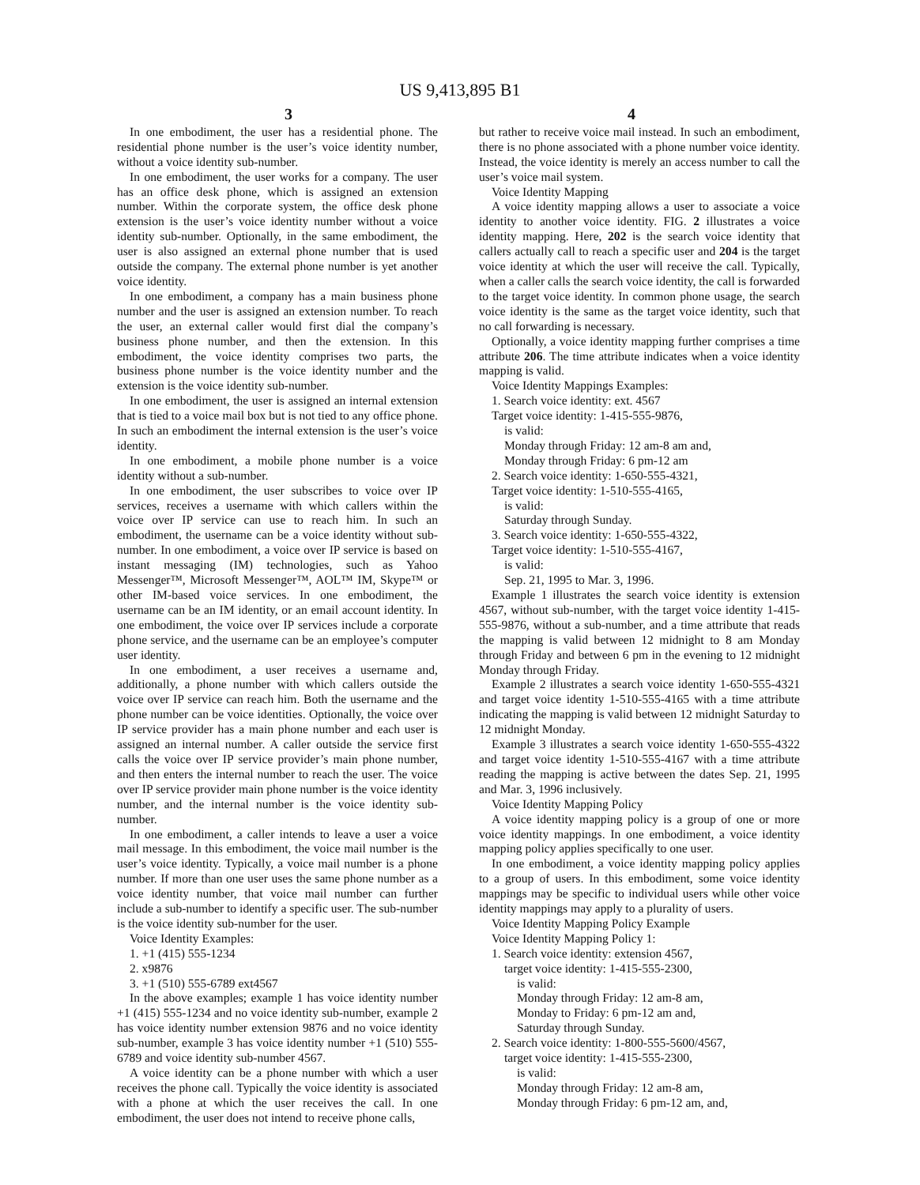US 9,413,895 B1
3 4
In one embodiment, the user has a residential phone. The residential phone number is the user’s voice identity number, without a voice identity sub-number.
In one embodiment, the user works for a company. The user has an office desk phone, which is assigned an extension number. Within the corporate system, the office desk phone extension is the user’s voice identity number without a voice identity sub-number. Optionally, in the same embodiment, the user is also assigned an external phone number that is used outside the company. The external phone number is yet another voice identity.
In one embodiment, a company has a main business phone number and the user is assigned an extension number. To reach the user, an external caller would first dial the company’s business phone number, and then the extension. In this embodiment, the voice identity comprises two parts, the business phone number is the voice identity number and the extension is the voice identity sub-number.
In one embodiment, the user is assigned an internal extension that is tied to a voice mail box but is not tied to any office phone. In such an embodiment the internal extension is the user’s voice identity.
In one embodiment, a mobile phone number is a voice identity without a sub-number.
In one embodiment, the user subscribes to voice over IP services, receives a username with which callers within the voice over IP service can use to reach him. In such an embodiment, the username can be a voice identity without sub-number. In one embodiment, a voice over IP service is based on instant messaging (IM) technologies, such as Yahoo Messenger™, Microsoft Messenger™, AOL™ IM, Skype™ or other IM-based voice services. In one embodiment, the username can be an IM identity, or an email account identity. In one embodiment, the voice over IP services include a corporate phone service, and the username can be an employee’s computer user identity.
In one embodiment, a user receives a username and, additionally, a phone number with which callers outside the voice over IP service can reach him. Both the username and the phone number can be voice identities. Optionally, the voice over IP service provider has a main phone number and each user is assigned an internal number. A caller outside the service first calls the voice over IP service provider’s main phone number, and then enters the internal number to reach the user. The voice over IP service provider main phone number is the voice identity number, and the internal number is the voice identity sub-number.
In one embodiment, a caller intends to leave a user a voice mail message. In this embodiment, the voice mail number is the user’s voice identity. Typically, a voice mail number is a phone number. If more than one user uses the same phone number as a voice identity number, that voice mail number can further include a sub-number to identify a specific user. The sub-number is the voice identity sub-number for the user.
Voice Identity Examples:
1. +1 (415) 555-1234
2. x9876
3. +1 (510) 555-6789 ext4567
In the above examples; example 1 has voice identity number +1 (415) 555-1234 and no voice identity sub-number, example 2 has voice identity number extension 9876 and no voice identity sub-number, example 3 has voice identity number +1 (510) 555-6789 and voice identity sub-number 4567.
A voice identity can be a phone number with which a user receives the phone call. Typically the voice identity is associated with a phone at which the user receives the call. In one embodiment, the user does not intend to receive phone calls,
but rather to receive voice mail instead. In such an embodiment, there is no phone associated with a phone number voice identity. Instead, the voice identity is merely an access number to call the user’s voice mail system.
Voice Identity Mapping
A voice identity mapping allows a user to associate a voice identity to another voice identity. FIG. 2 illustrates a voice identity mapping. Here, 202 is the search voice identity that callers actually call to reach a specific user and 204 is the target voice identity at which the user will receive the call. Typically, when a caller calls the search voice identity, the call is forwarded to the target voice identity. In common phone usage, the search voice identity is the same as the target voice identity, such that no call forwarding is necessary.
Optionally, a voice identity mapping further comprises a time attribute 206. The time attribute indicates when a voice identity mapping is valid.
Voice Identity Mappings Examples:
1. Search voice identity: ext. 4567
Target voice identity: 1-415-555-9876,
is valid:
Monday through Friday: 12 am-8 am and,
Monday through Friday: 6 pm-12 am
2. Search voice identity: 1-650-555-4321,
Target voice identity: 1-510-555-4165,
is valid:
Saturday through Sunday.
3. Search voice identity: 1-650-555-4322,
Target voice identity: 1-510-555-4167,
is valid:
Sep. 21, 1995 to Mar. 3, 1996.
Example 1 illustrates the search voice identity is extension 4567, without sub-number, with the target voice identity 1-415-555-9876, without a sub-number, and a time attribute that reads the mapping is valid between 12 midnight to 8 am Monday through Friday and between 6 pm in the evening to 12 midnight Monday through Friday.
Example 2 illustrates a search voice identity 1-650-555-4321 and target voice identity 1-510-555-4165 with a time attribute indicating the mapping is valid between 12 midnight Saturday to 12 midnight Monday.
Example 3 illustrates a search voice identity 1-650-555-4322 and target voice identity 1-510-555-4167 with a time attribute reading the mapping is active between the dates Sep. 21, 1995 and Mar. 3, 1996 inclusively.
Voice Identity Mapping Policy
A voice identity mapping policy is a group of one or more voice identity mappings. In one embodiment, a voice identity mapping policy applies specifically to one user.
In one embodiment, a voice identity mapping policy applies to a group of users. In this embodiment, some voice identity mappings may be specific to individual users while other voice identity mappings may apply to a plurality of users.
Voice Identity Mapping Policy Example
Voice Identity Mapping Policy 1:
1. Search voice identity: extension 4567,
target voice identity: 1-415-555-2300,
is valid:
Monday through Friday: 12 am-8 am,
Monday to Friday: 6 pm-12 am and,
Saturday through Sunday.
2. Search voice identity: 1-800-555-5600/4567,
target voice identity: 1-415-555-2300,
is valid:
Monday through Friday: 12 am-8 am,
Monday through Friday: 6 pm-12 am, and,